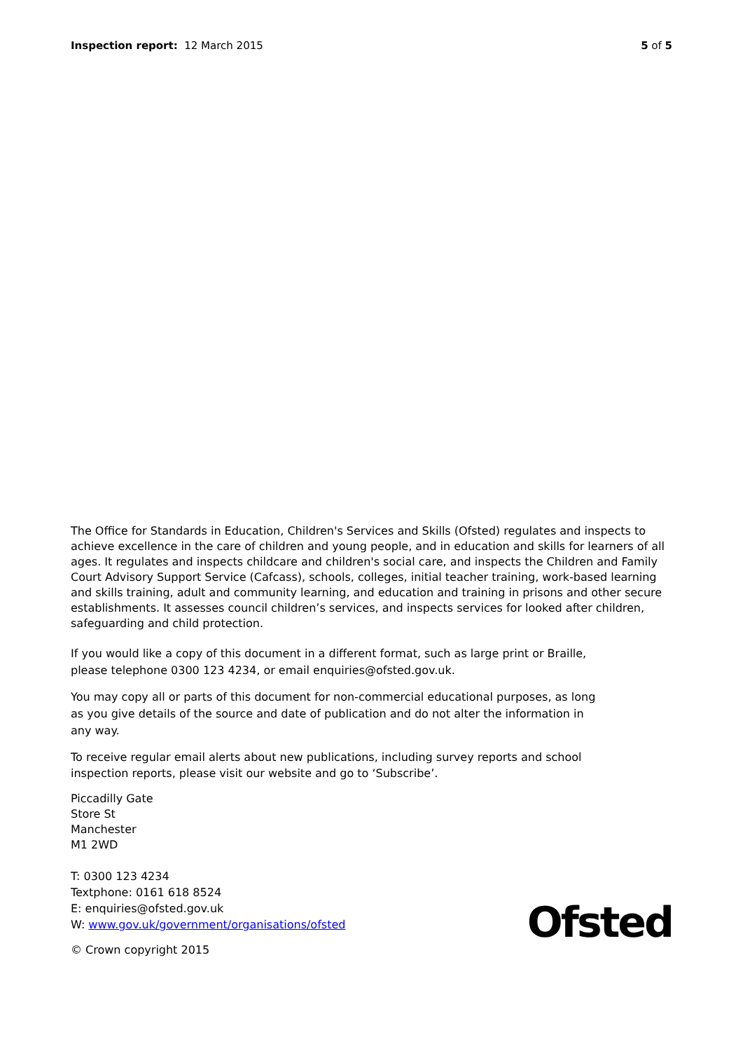Inspection report: 12 March 2015
5 of 5
The Office for Standards in Education, Children's Services and Skills (Ofsted) regulates and inspects to achieve excellence in the care of children and young people, and in education and skills for learners of all ages. It regulates and inspects childcare and children's social care, and inspects the Children and Family Court Advisory Support Service (Cafcass), schools, colleges, initial teacher training, work-based learning and skills training, adult and community learning, and education and training in prisons and other secure establishments. It assesses council children’s services, and inspects services for looked after children, safeguarding and child protection.
If you would like a copy of this document in a different format, such as large print or Braille, please telephone 0300 123 4234, or email enquiries@ofsted.gov.uk.
You may copy all or parts of this document for non-commercial educational purposes, as long as you give details of the source and date of publication and do not alter the information in any way.
To receive regular email alerts about new publications, including survey reports and school inspection reports, please visit our website and go to ‘Subscribe’.
Piccadilly Gate
Store St
Manchester
M1 2WD
T: 0300 123 4234
Textphone: 0161 618 8524
E: enquiries@ofsted.gov.uk
W: www.gov.uk/government/organisations/ofsted
© Crown copyright 2015
Ofsted